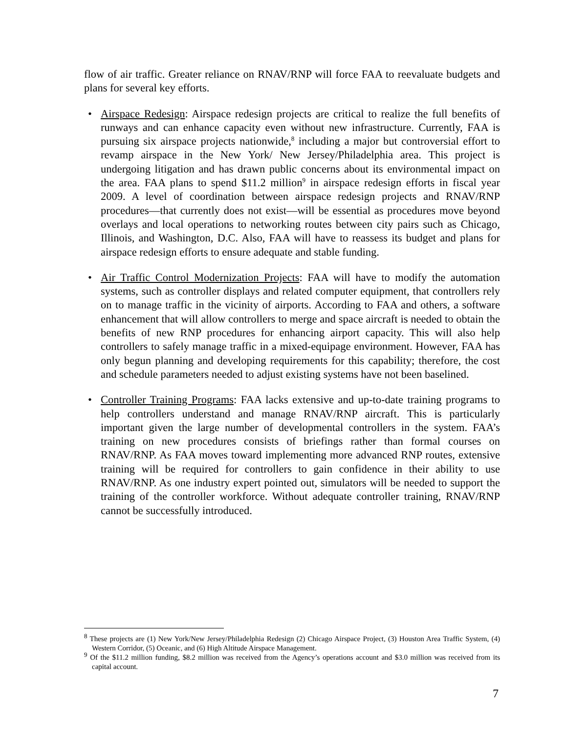flow of air traffic. Greater reliance on RNAV/RNP will force FAA to reevaluate budgets and plans for several key efforts.
• Airspace Redesign: Airspace redesign projects are critical to realize the full benefits of runways and can enhance capacity even without new infrastructure. Currently, FAA is pursuing six airspace projects nationwide,<sup>8</sup> including a major but controversial effort to revamp airspace in the New York/ New Jersey/Philadelphia area. This project is undergoing litigation and has drawn public concerns about its environmental impact on the area. FAA plans to spend $11.2 million<sup>9</sup> in airspace redesign efforts in fiscal year 2009. A level of coordination between airspace redesign projects and RNAV/RNP procedures—that currently does not exist—will be essential as procedures move beyond overlays and local operations to networking routes between city pairs such as Chicago, Illinois, and Washington, D.C. Also, FAA will have to reassess its budget and plans for airspace redesign efforts to ensure adequate and stable funding.
• Air Traffic Control Modernization Projects: FAA will have to modify the automation systems, such as controller displays and related computer equipment, that controllers rely on to manage traffic in the vicinity of airports. According to FAA and others, a software enhancement that will allow controllers to merge and space aircraft is needed to obtain the benefits of new RNP procedures for enhancing airport capacity. This will also help controllers to safely manage traffic in a mixed-equipage environment. However, FAA has only begun planning and developing requirements for this capability; therefore, the cost and schedule parameters needed to adjust existing systems have not been baselined.
• Controller Training Programs: FAA lacks extensive and up-to-date training programs to help controllers understand and manage RNAV/RNP aircraft. This is particularly important given the large number of developmental controllers in the system. FAA’s training on new procedures consists of briefings rather than formal courses on RNAV/RNP. As FAA moves toward implementing more advanced RNP routes, extensive training will be required for controllers to gain confidence in their ability to use RNAV/RNP. As one industry expert pointed out, simulators will be needed to support the training of the controller workforce. Without adequate controller training, RNAV/RNP cannot be successfully introduced.
<sup>8</sup> These projects are (1) New York/New Jersey/Philadelphia Redesign (2) Chicago Airspace Project, (3) Houston Area Traffic System, (4) Western Corridor, (5) Oceanic, and (6) High Altitude Airspace Management.
<sup>9</sup> Of the $11.2 million funding, $8.2 million was received from the Agency’s operations account and $3.0 million was received from its capital account.
7